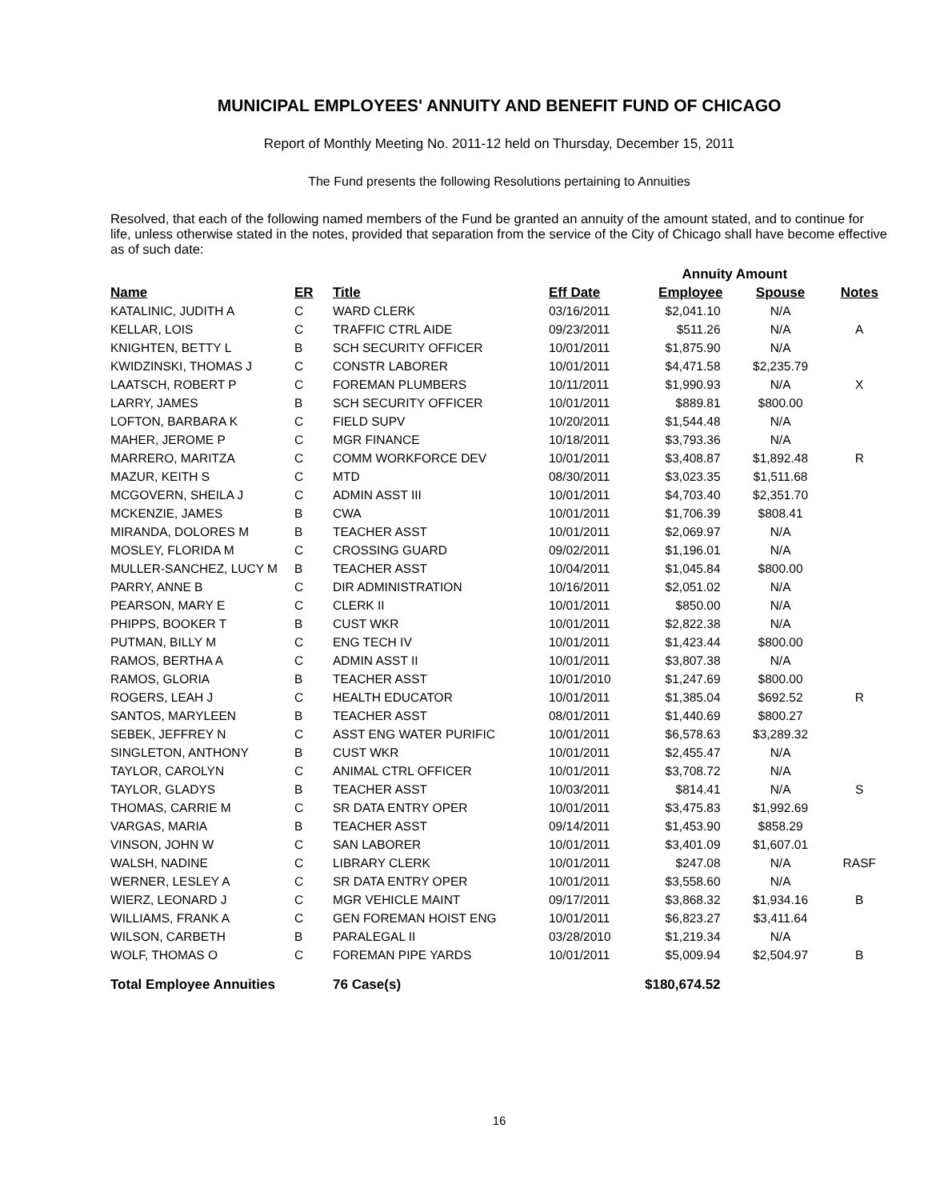MUNICIPAL EMPLOYEES' ANNUITY AND BENEFIT FUND OF CHICAGO
Report of Monthly Meeting No. 2011-12 held on Thursday, December 15, 2011
The Fund presents the following Resolutions pertaining to Annuities
Resolved, that each of the following named members of the Fund be granted an annuity of the amount stated, and to continue for life, unless otherwise stated in the notes, provided that separation from the service of the City of Chicago shall have become effective as of such date:
| | | | | Annuity Amount | | |
| Name | ER | Title | Eff Date | Employee | Spouse | Notes |
| KATALINIC, JUDITH A | C | WARD CLERK | 03/16/2011 | $2,041.10 | N/A | |
| KELLAR, LOIS | C | TRAFFIC CTRL AIDE | 09/23/2011 | $511.26 | N/A | A |
| KNIGHTEN, BETTY L | B | SCH SECURITY OFFICER | 10/01/2011 | $1,875.90 | N/A | |
| KWIDZINSKI, THOMAS J | C | CONSTR LABORER | 10/01/2011 | $4,471.58 | $2,235.79 | |
| LAATSCH, ROBERT P | C | FOREMAN PLUMBERS | 10/11/2011 | $1,990.93 | N/A | X |
| LARRY, JAMES | B | SCH SECURITY OFFICER | 10/01/2011 | $889.81 | $800.00 | |
| LOFTON, BARBARA K | C | FIELD SUPV | 10/20/2011 | $1,544.48 | N/A | |
| MAHER, JEROME P | C | MGR FINANCE | 10/18/2011 | $3,793.36 | N/A | |
| MARRERO, MARITZA | C | COMM WORKFORCE DEV | 10/01/2011 | $3,408.87 | $1,892.48 | R |
| MAZUR, KEITH S | C | MTD | 08/30/2011 | $3,023.35 | $1,511.68 | |
| MCGOVERN, SHEILA J | C | ADMIN ASST III | 10/01/2011 | $4,703.40 | $2,351.70 | |
| MCKENZIE, JAMES | B | CWA | 10/01/2011 | $1,706.39 | $808.41 | |
| MIRANDA, DOLORES M | B | TEACHER ASST | 10/01/2011 | $2,069.97 | N/A | |
| MOSLEY, FLORIDA M | C | CROSSING GUARD | 09/02/2011 | $1,196.01 | N/A | |
| MULLER-SANCHEZ, LUCY M | B | TEACHER ASST | 10/04/2011 | $1,045.84 | $800.00 | |
| PARRY, ANNE B | C | DIR ADMINISTRATION | 10/16/2011 | $2,051.02 | N/A | |
| PEARSON, MARY E | C | CLERK II | 10/01/2011 | $850.00 | N/A | |
| PHIPPS, BOOKER T | B | CUST WKR | 10/01/2011 | $2,822.38 | N/A | |
| PUTMAN, BILLY M | C | ENG TECH IV | 10/01/2011 | $1,423.44 | $800.00 | |
| RAMOS, BERTHA A | C | ADMIN ASST II | 10/01/2011 | $3,807.38 | N/A | |
| RAMOS, GLORIA | B | TEACHER ASST | 10/01/2010 | $1,247.69 | $800.00 | |
| ROGERS, LEAH J | C | HEALTH EDUCATOR | 10/01/2011 | $1,385.04 | $692.52 | R |
| SANTOS, MARYLEEN | B | TEACHER ASST | 08/01/2011 | $1,440.69 | $800.27 | |
| SEBEK, JEFFREY N | C | ASST ENG WATER PURIFIC | 10/01/2011 | $6,578.63 | $3,289.32 | |
| SINGLETON, ANTHONY | B | CUST WKR | 10/01/2011 | $2,455.47 | N/A | |
| TAYLOR, CAROLYN | C | ANIMAL CTRL OFFICER | 10/01/2011 | $3,708.72 | N/A | |
| TAYLOR, GLADYS | B | TEACHER ASST | 10/03/2011 | $814.41 | N/A | S |
| THOMAS, CARRIE M | C | SR DATA ENTRY OPER | 10/01/2011 | $3,475.83 | $1,992.69 | |
| VARGAS, MARIA | B | TEACHER ASST | 09/14/2011 | $1,453.90 | $858.29 | |
| VINSON, JOHN W | C | SAN LABORER | 10/01/2011 | $3,401.09 | $1,607.01 | |
| WALSH, NADINE | C | LIBRARY CLERK | 10/01/2011 | $247.08 | N/A | RASF |
| WERNER, LESLEY A | C | SR DATA ENTRY OPER | 10/01/2011 | $3,558.60 | N/A | |
| WIERZ, LEONARD J | C | MGR VEHICLE MAINT | 09/17/2011 | $3,868.32 | $1,934.16 | B |
| WILLIAMS, FRANK A | C | GEN FOREMAN HOIST ENG | 10/01/2011 | $6,823.27 | $3,411.64 | |
| WILSON, CARBETH | B | PARALEGAL II | 03/28/2010 | $1,219.34 | N/A | |
| WOLF, THOMAS O | C | FOREMAN PIPE YARDS | 10/01/2011 | $5,009.94 | $2,504.97 | B |
| Total Employee Annuities | | 76 Case(s) | | $180,674.52 | | |
16